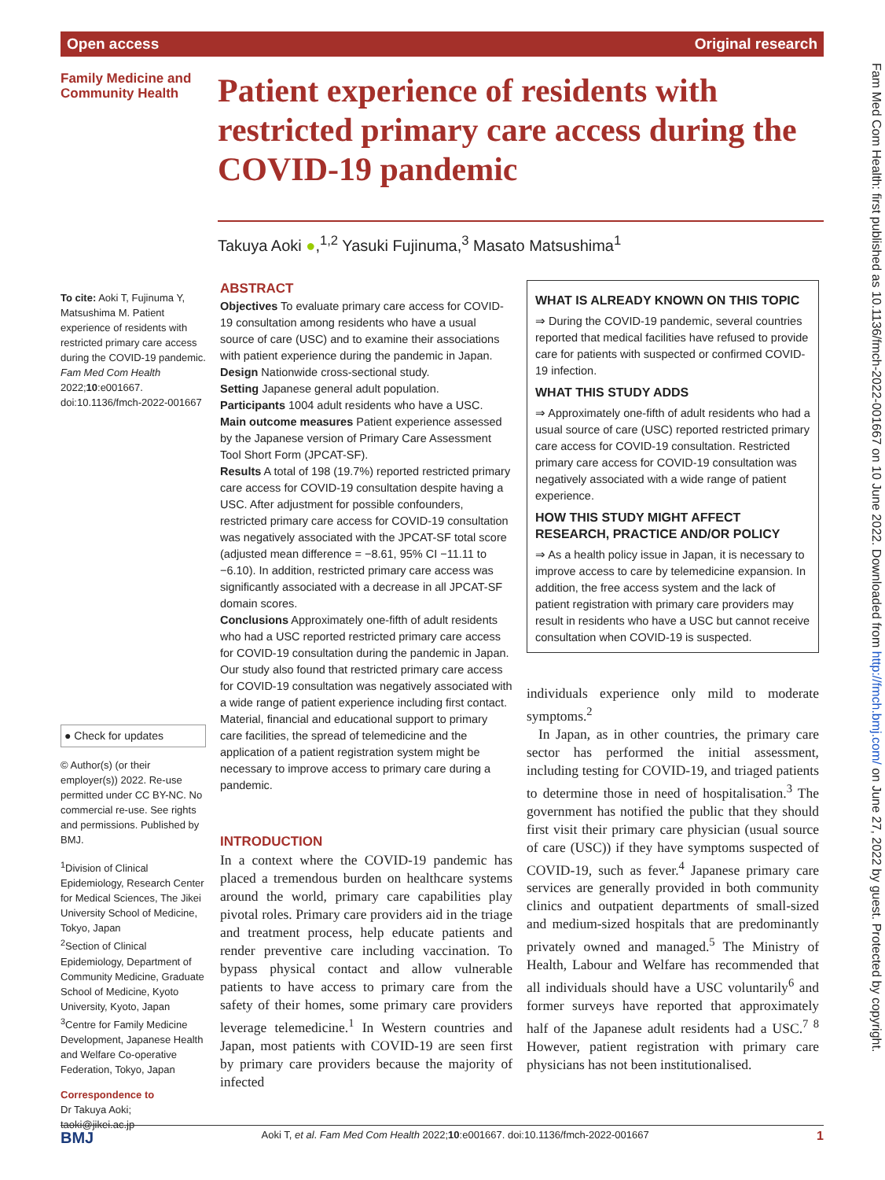Open access Original research
Fam Med Com Health: first published as 10.1136/fmch-2022-001667 on 10 June 2022. Downloaded from http://fmch.bmj.com/ on June 27, 2022 by guest. Protected by copyright.
Family Medicine and Community Health
Patient experience of residents with restricted primary care access during the COVID-19 pandemic
Takuya Aoki ●,<sup>1,2</sup> Yasuki Fujinuma,<sup>3</sup> Masato Matsushima<sup>1</sup>
To cite: Aoki T, Fujinuma Y, Matsushima M. Patient experience of residents with restricted primary care access during the COVID-19 pandemic. Fam Med Com Health 2022;10:e001667. doi:10.1136/fmch-2022-001667
● Check for updates
© Author(s) (or their employer(s)) 2022. Re-use permitted under CC BY-NC. No commercial re-use. See rights and permissions. Published by BMJ.
<sup>1</sup> Division of Clinical Epidemiology, Research Center for Medical Sciences, The Jikei University School of Medicine, Tokyo, Japan
<sup>2</sup> Section of Clinical Epidemiology, Department of Community Medicine, Graduate School of Medicine, Kyoto University, Kyoto, Japan
<sup>3</sup> Centre for Family Medicine Development, Japanese Health and Welfare Co-operative Federation, Tokyo, Japan
Correspondence to
Dr Takuya Aoki; taoki@jikei.ac.jp
ABSTRACT
Objectives To evaluate primary care access for COVID-19 consultation among residents who have a usual source of care (USC) and to examine their associations with patient experience during the pandemic in Japan.
Design Nationwide cross-sectional study.
Setting Japanese general adult population.
Participants 1004 adult residents who have a USC.
Main outcome measures Patient experience assessed by the Japanese version of Primary Care Assessment Tool Short Form (JPCAT-SF).
Results A total of 198 (19.7%) reported restricted primary care access for COVID-19 consultation despite having a USC. After adjustment for possible confounders, restricted primary care access for COVID-19 consultation was negatively associated with the JPCAT-SF total score (adjusted mean difference = −8.61, 95% CI −11.11 to −6.10). In addition, restricted primary care access was significantly associated with a decrease in all JPCAT-SF domain scores.
Conclusions Approximately one-fifth of adult residents who had a USC reported restricted primary care access for COVID-19 consultation during the pandemic in Japan. Our study also found that restricted primary care access for COVID-19 consultation was negatively associated with a wide range of patient experience including first contact. Material, financial and educational support to primary care facilities, the spread of telemedicine and the application of a patient registration system might be necessary to improve access to primary care during a pandemic.
INTRODUCTION
In a context where the COVID-19 pandemic has placed a tremendous burden on healthcare systems around the world, primary care capabilities play pivotal roles. Primary care providers aid in the triage and treatment process, help educate patients and render preventive care including vaccination. To bypass physical contact and allow vulnerable patients to have access to primary care from the safety of their homes, some primary care providers leverage telemedicine.<sup>1</sup> In Western countries and Japan, most patients with COVID-19 are seen first by primary care providers because the majority of infected
WHAT IS ALREADY KNOWN ON THIS TOPIC
⇒ During the COVID-19 pandemic, several countries reported that medical facilities have refused to provide care for patients with suspected or confirmed COVID-19 infection.
WHAT THIS STUDY ADDS
⇒ Approximately one-fifth of adult residents who had a usual source of care (USC) reported restricted primary care access for COVID-19 consultation. Restricted primary care access for COVID-19 consultation was negatively associated with a wide range of patient experience.
HOW THIS STUDY MIGHT AFFECT RESEARCH, PRACTICE AND/OR POLICY
⇒ As a health policy issue in Japan, it is necessary to improve access to care by telemedicine expansion. In addition, the free access system and the lack of patient registration with primary care providers may result in residents who have a USC but cannot receive consultation when COVID-19 is suspected.
individuals experience only mild to moderate symptoms.<sup>2</sup>
In Japan, as in other countries, the primary care sector has performed the initial assessment, including testing for COVID-19, and triaged patients to determine those in need of hospitalisation.<sup>3</sup> The government has notified the public that they should first visit their primary care physician (usual source of care (USC)) if they have symptoms suspected of COVID-19, such as fever.<sup>4</sup> Japanese primary care services are generally provided in both community clinics and outpatient departments of small-sized and medium-sized hospitals that are predominantly privately owned and managed.<sup>5</sup> The Ministry of Health, Labour and Welfare has recommended that all individuals should have a USC voluntarily<sup>6</sup> and former surveys have reported that approximately half of the Japanese adult residents had a USC.<sup>7 8</sup> However, patient registration with primary care physicians has not been institutionalised.
BMJ Aoki T, et al. Fam Med Com Health 2022;10:e001667. doi:10.1136/fmch-2022-001667 1